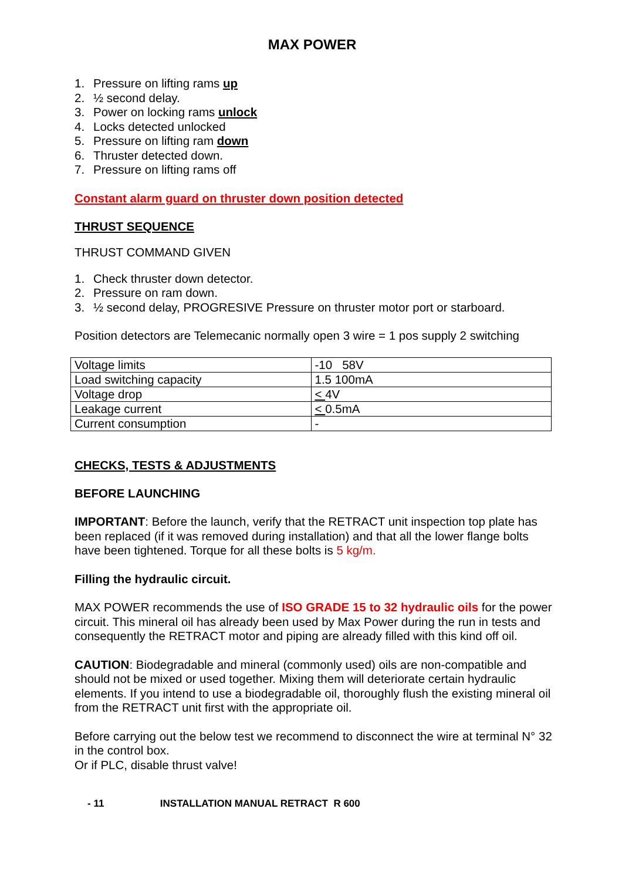MAX POWER
1. Pressure on lifting rams up
2. ½ second delay.
3. Power on locking rams unlock
4. Locks detected unlocked
5. Pressure on lifting ram down
6. Thruster detected down.
7. Pressure on lifting rams off
Constant alarm guard on thruster down position detected
THRUST SEQUENCE
THRUST COMMAND GIVEN
1. Check thruster down detector.
2. Pressure on ram down.
3. ½ second delay, PROGRESIVE Pressure on thruster motor port or starboard.
Position detectors are Telemecanic normally open 3 wire = 1 pos supply 2 switching
| Voltage limits | -10 58V |
| Load switching capacity | 1.5 100mA |
| Voltage drop | < 4V |
| Leakage current | < 0.5mA |
| Current consumption | - |
CHECKS, TESTS & ADJUSTMENTS
BEFORE LAUNCHING
IMPORTANT: Before the launch, verify that the RETRACT unit inspection top plate has been replaced (if it was removed during installation) and that all the lower flange bolts have been tightened. Torque for all these bolts is 5 kg/m.
Filling the hydraulic circuit.
MAX POWER recommends the use of ISO GRADE 15 to 32 hydraulic oils for the power circuit. This mineral oil has already been used by Max Power during the run in tests and consequently the RETRACT motor and piping are already filled with this kind off oil.
CAUTION: Biodegradable and mineral (commonly used) oils are non-compatible and should not be mixed or used together. Mixing them will deteriorate certain hydraulic elements. If you intend to use a biodegradable oil, thoroughly flush the existing mineral oil from the RETRACT unit first with the appropriate oil.
Before carrying out the below test we recommend to disconnect the wire at terminal N° 32 in the control box.
Or if PLC, disable thrust valve!
- 11 INSTALLATION MANUAL RETRACT R 600